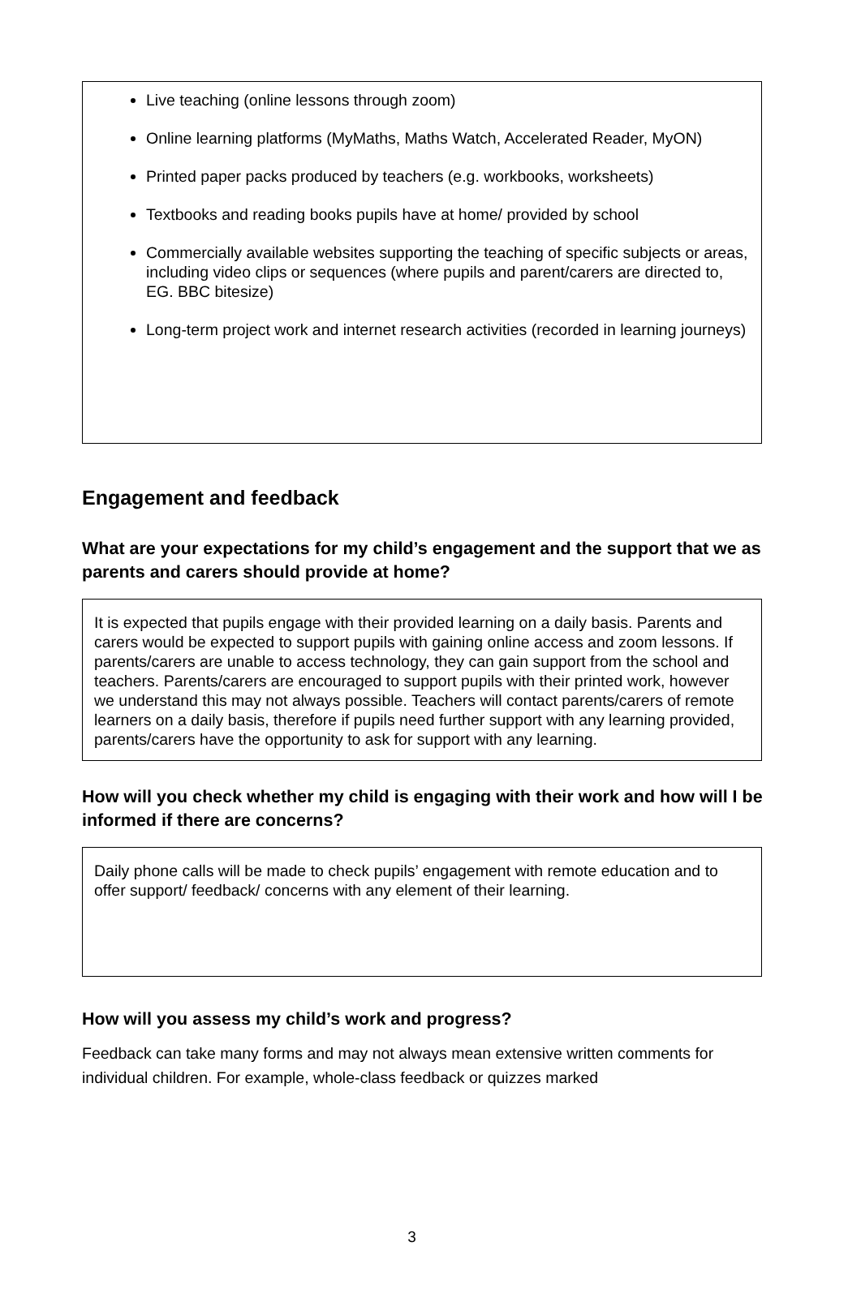Live teaching (online lessons through zoom)
Online learning platforms (MyMaths, Maths Watch, Accelerated Reader, MyON)
Printed paper packs produced by teachers (e.g. workbooks, worksheets)
Textbooks and reading books pupils have at home/ provided by school
Commercially available websites supporting the teaching of specific subjects or areas, including video clips or sequences (where pupils and parent/carers are directed to, EG. BBC bitesize)
Long-term project work and internet research activities (recorded in learning journeys)
Engagement and feedback
What are your expectations for my child’s engagement and the support that we as parents and carers should provide at home?
It is expected that pupils engage with their provided learning on a daily basis. Parents and carers would be expected to support pupils with gaining online access and zoom lessons. If parents/carers are unable to access technology, they can gain support from the school and teachers. Parents/carers are encouraged to support pupils with their printed work, however we understand this may not always possible. Teachers will contact parents/carers of remote learners on a daily basis, therefore if pupils need further support with any learning provided, parents/carers have the opportunity to ask for support with any learning.
How will you check whether my child is engaging with their work and how will I be informed if there are concerns?
Daily phone calls will be made to check pupils’ engagement with remote education and to offer support/ feedback/ concerns with any element of their learning.
How will you assess my child’s work and progress?
Feedback can take many forms and may not always mean extensive written comments for individual children. For example, whole-class feedback or quizzes marked
3